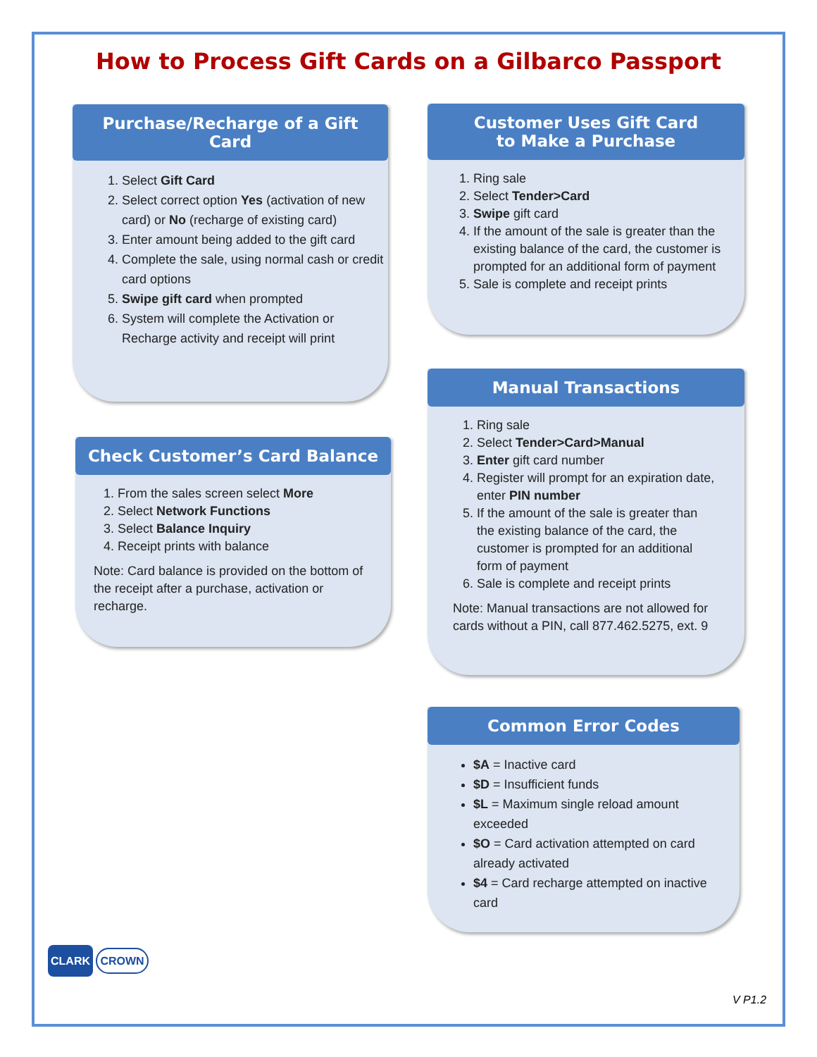How to Process Gift Cards on a Gilbarco Passport
Purchase/Recharge of a Gift Card
1. Select Gift Card
2. Select correct option Yes (activation of new card) or No (recharge of existing card)
3. Enter amount being added to the gift card
4. Complete the sale, using normal cash or credit card options
5. Swipe gift card when prompted
6. System will complete the Activation or Recharge activity and receipt will print
Customer Uses Gift Card
to Make a Purchase
1. Ring sale
2. Select Tender>Card
3. Swipe gift card
4. If the amount of the sale is greater than the existing balance of the card, the customer is prompted for an additional form of payment
5. Sale is complete and receipt prints
Check Customer’s Card Balance
1. From the sales screen select More
2. Select Network Functions
3. Select Balance Inquiry
4. Receipt prints with balance
Note: Card balance is provided on the bottom of the receipt after a purchase, activation or recharge.
Manual Transactions
1. Ring sale
2. Select Tender>Card>Manual
3. Enter gift card number
4. Register will prompt for an expiration date, enter PIN number
5. If the amount of the sale is greater than the existing balance of the card, the customer is prompted for an additional form of payment
6. Sale is complete and receipt prints
Note: Manual transactions are not allowed for cards without a PIN, call 877.462.5275, ext. 9
Common Error Codes
$A = Inactive card
$D = Insufficient funds
$L = Maximum single reload amount exceeded
$O = Card activation attempted on card already activated
$4 = Card recharge attempted on inactive card
CLARK CROWN
V P1.2